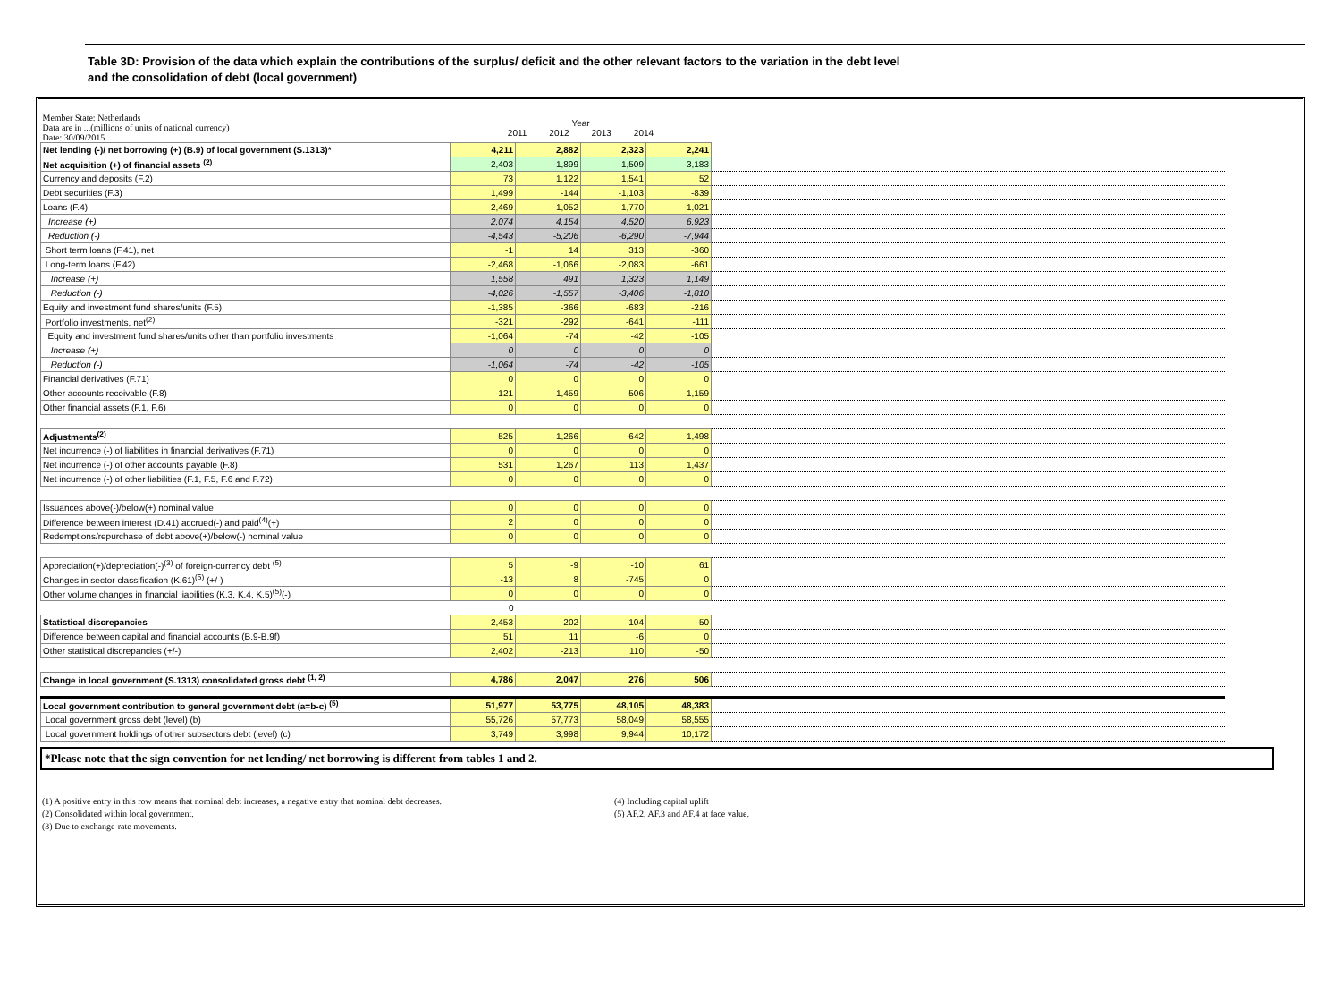Table 3D: Provision of the data which explain the contributions of the surplus/ deficit and the other relevant factors to the variation in the debt level
and the consolidation of debt (local government)
| Member State: Netherlands Data are in ...(millions of units of national currency) Date: 30/09/2015 | Year 2011 2012 2013 2014 | | | | |
| Net lending (-)/ net borrowing (+) (B.9) of local government (S.1313)* | 4,211 | 2,882 | 2,323 | 2,241 | |
| Net acquisition (+) of financial assets <sup>(2)</sup> | -2,403 | -1,899 | -1,509 | -3,183 | |
| Currency and deposits (F.2) | 73 | 1,122 | 1,541 | 52 | |
| Debt securities (F.3) | 1,499 | -144 | -1,103 | -839 | |
| Loans (F.4) | -2,469 | -1,052 | -1,770 | -1,021 | |
| Increase (+) | 2,074 | 4,154 | 4,520 | 6,923 | |
| Reduction (-) | -4,543 | -5,206 | -6,290 | -7,944 | |
| Short term loans (F.41), net | -1 | 14 | 313 | -360 | |
| Long-term loans (F.42) | -2,468 | -1,066 | -2,083 | -661 | |
| Increase (+) | 1,558 | 491 | 1,323 | 1,149 | |
| Reduction (-) | -4,026 | -1,557 | -3,406 | -1,810 | |
| Equity and investment fund shares/units (F.5) | -1,385 | -366 | -683 | -216 | |
| Portfolio investments, net<sup>(2)</sup> | -321 | -292 | -641 | -111 | |
| Equity and investment fund shares/units other than portfolio investments | -1,064 | -74 | -42 | -105 | |
| Increase (+) | 0 | 0 | 0 | 0 | |
| Reduction (-) | -1,064 | -74 | -42 | -105 | |
| Financial derivatives (F.71) | 0 | 0 | 0 | 0 | |
| Other accounts receivable (F.8) | -121 | -1,459 | 506 | -1,159 | |
| Other financial assets (F.1, F.6) | 0 | 0 | 0 | 0 | |
| Adjustments<sup>(2)</sup> | 525 | 1,266 | -642 | 1,498 | |
| Net incurrence (-) of liabilities in financial derivatives (F.71) | 0 | 0 | 0 | 0 | |
| Net incurrence (-) of other accounts payable (F.8) | 531 | 1,267 | 113 | 1,437 | |
| Net incurrence (-) of other liabilities (F.1, F.5, F.6 and F.72) | 0 | 0 | 0 | 0 | |
| Issuances above(-)/below(+) nominal value | 0 | 0 | 0 | 0 | |
| Difference between interest (D.41) accrued(-) and paid<sup>(4)</sup>(+) | 2 | 0 | 0 | 0 | |
| Redemptions/repurchase of debt above(+)/below(-) nominal value | 0 | 0 | 0 | 0 | |
| Appreciation(+)/depreciation(-)<sup>(3)</sup> of foreign-currency debt <sup>(5)</sup> | 5 | -9 | -10 | 61 | |
| Changes in sector classification (K.61)<sup>(5)</sup> (+/-) | -13 | 8 | -745 | 0 | |
| Other volume changes in financial liabilities (K.3, K.4, K.5)<sup>(5)</sup>(-) | 0 | 0 | 0 | 0 | |
| | 0 | | | | |
| Statistical discrepancies | 2,453 | -202 | 104 | -50 | |
| Difference between capital and financial accounts (B.9-B.9f) | 51 | 11 | -6 | 0 | |
| Other statistical discrepancies (+/-) | 2,402 | -213 | 110 | -50 | |
| Change in local government (S.1313) consolidated gross debt <sup>(1, 2)</sup> | 4,786 | 2,047 | 276 | 506 | |
| Local government contribution to general government debt (a=b-c) <sup>(5)</sup> | 51,977 | 53,775 | 48,105 | 48,383 | |
| Local government gross debt (level) (b) | 55,726 | 57,773 | 58,049 | 58,555 | |
| Local government holdings of other subsectors debt (level) (c) | 3,749 | 3,998 | 9,944 | 10,172 | |
*Please note that the sign convention for net lending/ net borrowing is different from tables 1 and 2.
(1) A positive entry in this row means that nominal debt increases, a negative entry that nominal debt decreases.
(2) Consolidated within local government.
(3) Due to exchange-rate movements.
(4) Including capital uplift
(5) AF.2, AF.3 and AF.4 at face value.